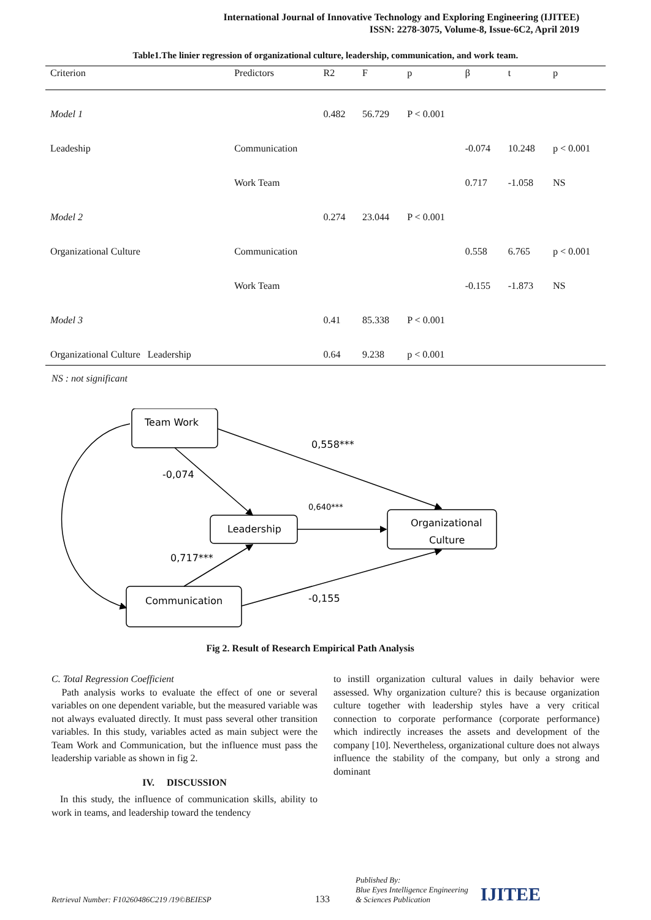International Journal of Innovative Technology and Exploring Engineering (IJITEE)
ISSN: 2278-3075, Volume-8, Issue-6C2, April 2019
Table1.The linier regression of organizational culture, leadership, communication, and work team.
| Criterion | Predictors | R2 | F | p | β | t | p |
| --- | --- | --- | --- | --- | --- | --- | --- |
| Model 1 | | 0.482 | 56.729 | P < 0.001 | | | |
| Leadeship | Communication | | | | -0.074 | 10.248 | p < 0.001 |
| | Work Team | | | | 0.717 | -1.058 | NS |
| Model 2 | | 0.274 | 23.044 | P < 0.001 | | | |
| Organizational Culture | Communication | | | | 0.558 | 6.765 | p < 0.001 |
| | Work Team | | | | -0.155 | -1.873 | NS |
| Model 3 | | 0.41 | 85.338 | P < 0.001 | | | |
| Organizational Culture Leadership | | 0.64 | 9.238 | p < 0.001 | | | |
NS : not significant
Team Work
Leadership
Organizational
Culture
Communication
0,558***
-0,074
0,640***
0,717***
-0,155
Fig 2. Result of Research Empirical Path Analysis
C. Total Regression Coefficient
Path analysis works to evaluate the effect of one or several variables on one dependent variable, but the measured variable was not always evaluated directly. It must pass several other transition variables. In this study, variables acted as main subject were the Team Work and Communication, but the influence must pass the leadership variable as shown in fig 2.
IV. DISCUSSION
In this study, the influence of communication skills, ability to work in teams, and leadership toward the tendency
to instill organization cultural values in daily behavior were assessed. Why organization culture? this is because organization culture together with leadership styles have a very critical connection to corporate performance (corporate performance) which indirectly increases the assets and development of the company [10]. Nevertheless, organizational culture does not always influence the stability of the company, but only a strong and dominant
Retrieval Number: F10260486C219 /19©BEIESP 133 Published By:
Blue Eyes Intelligence Engineering
& Sciences Publication IJITEE